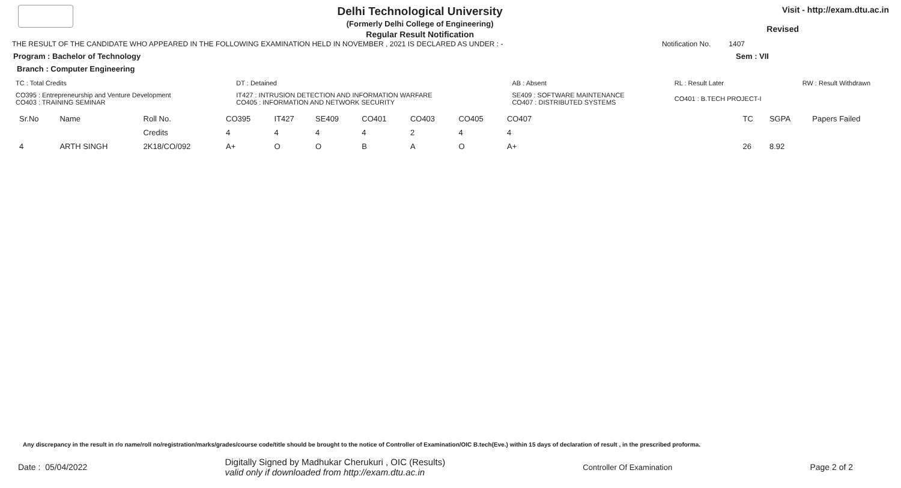Delhi Technological University
(Formerly Delhi College of Engineering)
Regular Result Notification
Visit - http://exam.dtu.ac.in
Revised
THE RESULT OF THE CANDIDATE WHO APPEARED IN THE FOLLOWING EXAMINATION HELD IN NOVEMBER , 2021 IS DECLARED AS UNDER : - Notification No. 1407
Program : Bachelor of Technology Sem : VII
Branch : Computer Engineering
| TC : Total Credits | DT : Detained | AB : Absent | RL : Result Later | RW : Result Withdrawn |
| CO395 : Entrepreneurship and Venture Development CO403 : TRAINING SEMINAR | IT427 : INTRUSION DETECTION AND INFORMATION WARFARE CO405 : INFORMATION AND NETWORK SECURITY | SE409 : SOFTWARE MAINTENANCE CO407 : DISTRIBUTED SYSTEMS | CO401 : B.TECH PROJECT-I | |
| Sr.No | Name | Roll No. | CO395 | IT427 | SE409 | CO401 | CO403 | CO405 | CO407 | | TC | SGPA | Papers Failed |
| --- | --- | --- | --- | --- | --- | --- | --- | --- | --- | --- | --- | --- | --- |
| | | Credits | 4 | 4 | 4 | 4 | 2 | 4 | 4 | | | | |
| 4 | ARTH SINGH | 2K18/CO/092 | A+ | O | O | B | A | O | A+ | | 26 | 8.92 | |
Any discrepancy in the result in r/o name/roll no/registration/marks/grades/course code/title should be brought to the notice of Controller of Examination/OIC B.tech(Eve.) within 15 days of declaration of result , in the prescribed proforma.
Date : 05/04/2022 Digitally Signed by Madhukar Cherukuri , OIC (Results)
valid only if downloaded from http://exam.dtu.ac.in Controller Of Examination Page 2 of 2